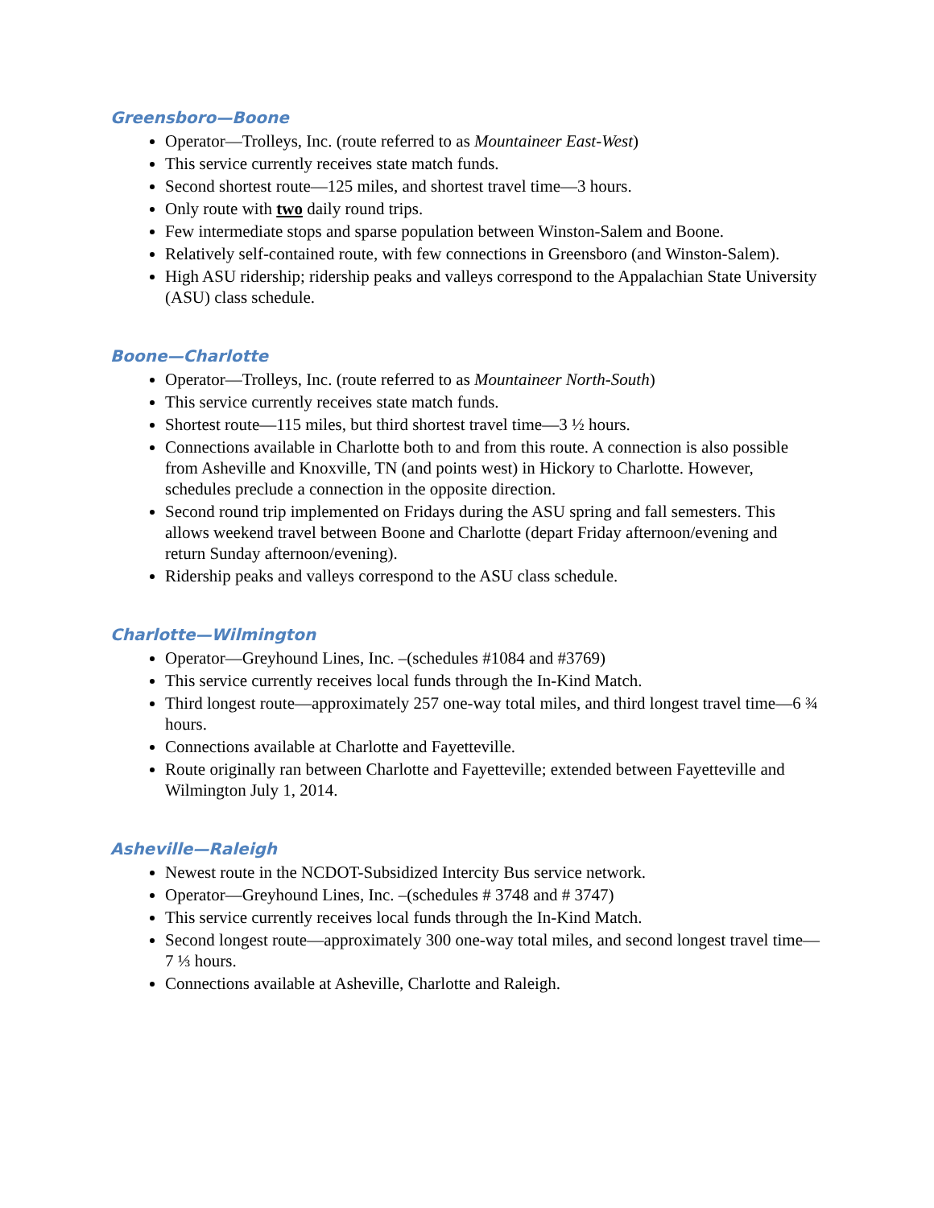Greensboro—Boone
Operator—Trolleys, Inc. (route referred to as Mountaineer East-West)
This service currently receives state match funds.
Second shortest route—125 miles, and shortest travel time—3 hours.
Only route with two daily round trips.
Few intermediate stops and sparse population between Winston-Salem and Boone.
Relatively self-contained route, with few connections in Greensboro (and Winston-Salem).
High ASU ridership; ridership peaks and valleys correspond to the Appalachian State University (ASU) class schedule.
Boone—Charlotte
Operator—Trolleys, Inc. (route referred to as Mountaineer North-South)
This service currently receives state match funds.
Shortest route—115 miles, but third shortest travel time—3 ½ hours.
Connections available in Charlotte both to and from this route. A connection is also possible from Asheville and Knoxville, TN (and points west) in Hickory to Charlotte. However, schedules preclude a connection in the opposite direction.
Second round trip implemented on Fridays during the ASU spring and fall semesters. This allows weekend travel between Boone and Charlotte (depart Friday afternoon/evening and return Sunday afternoon/evening).
Ridership peaks and valleys correspond to the ASU class schedule.
Charlotte—Wilmington
Operator—Greyhound Lines, Inc. –(schedules #1084 and #3769)
This service currently receives local funds through the In-Kind Match.
Third longest route—approximately 257 one-way total miles, and third longest travel time—6 ¾ hours.
Connections available at Charlotte and Fayetteville.
Route originally ran between Charlotte and Fayetteville; extended between Fayetteville and Wilmington July 1, 2014.
Asheville—Raleigh
Newest route in the NCDOT-Subsidized Intercity Bus service network.
Operator—Greyhound Lines, Inc. –(schedules # 3748 and # 3747)
This service currently receives local funds through the In-Kind Match.
Second longest route—approximately 300 one-way total miles, and second longest travel time—7 ⅓ hours.
Connections available at Asheville, Charlotte and Raleigh.